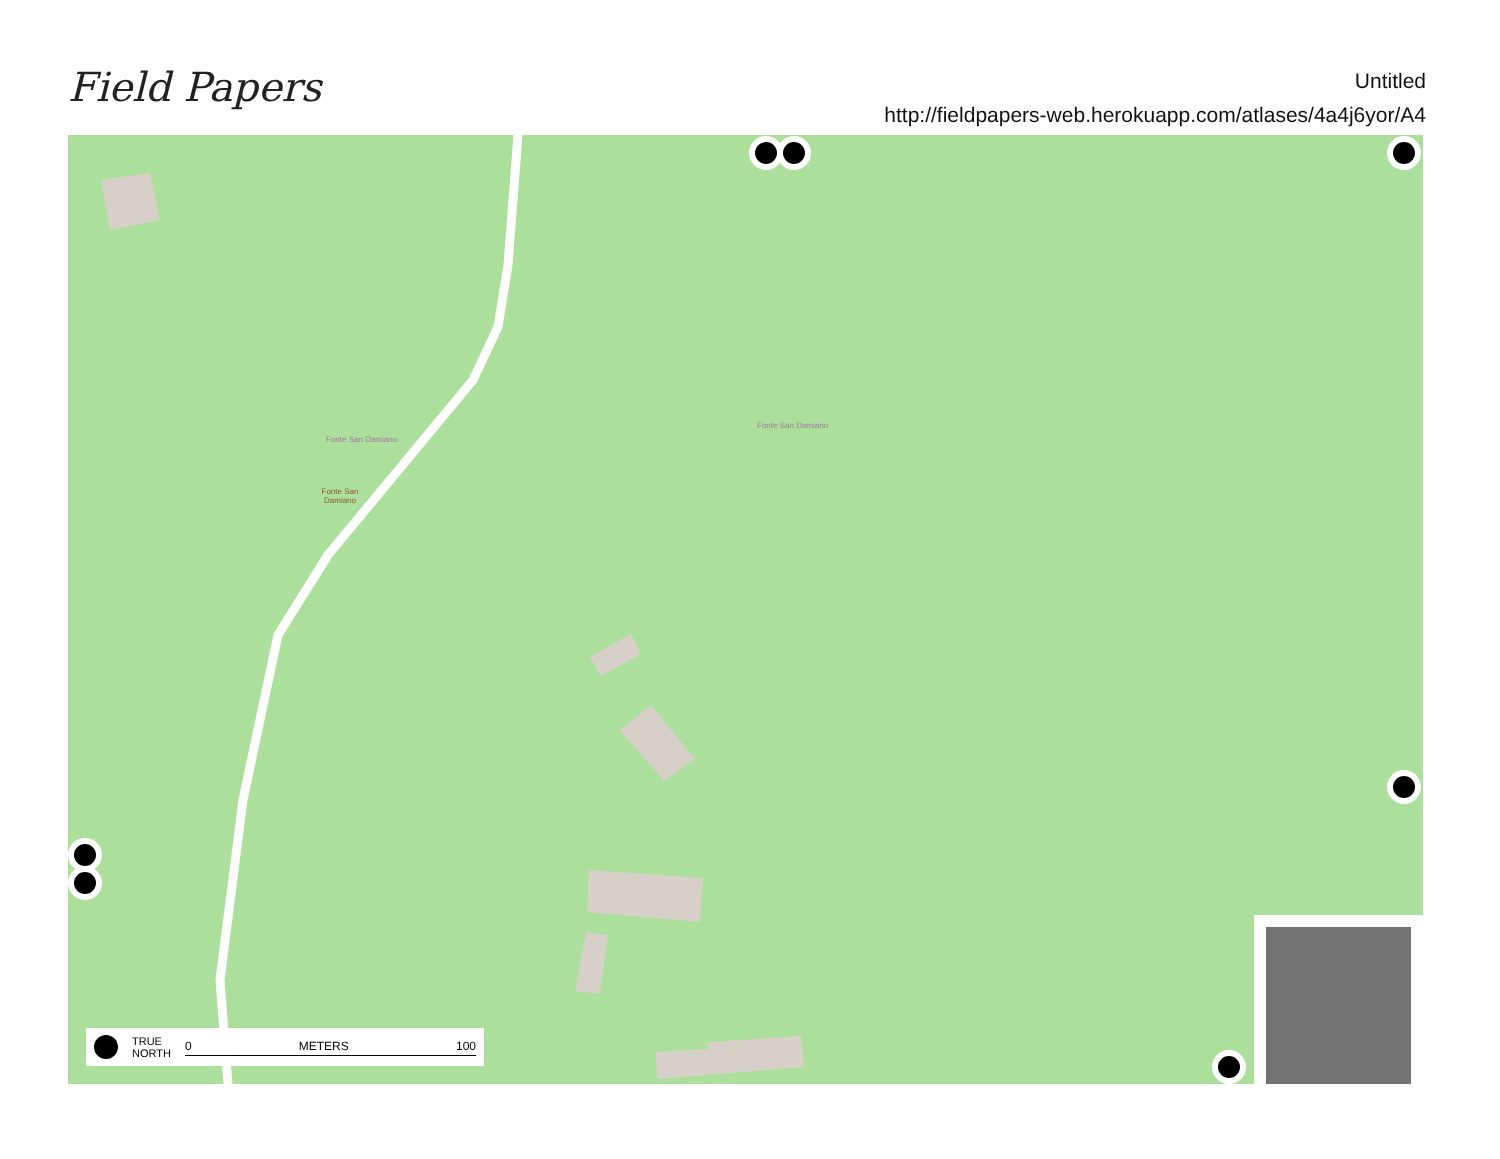Field Papers
Untitled
http://fieldpapers-web.herokuapp.com/atlases/4a4j6yor/A4
Fonte San Damiano
Fonte San Damiano
Fonte San Damiano
TRUE
NORTH 0 METERS 100